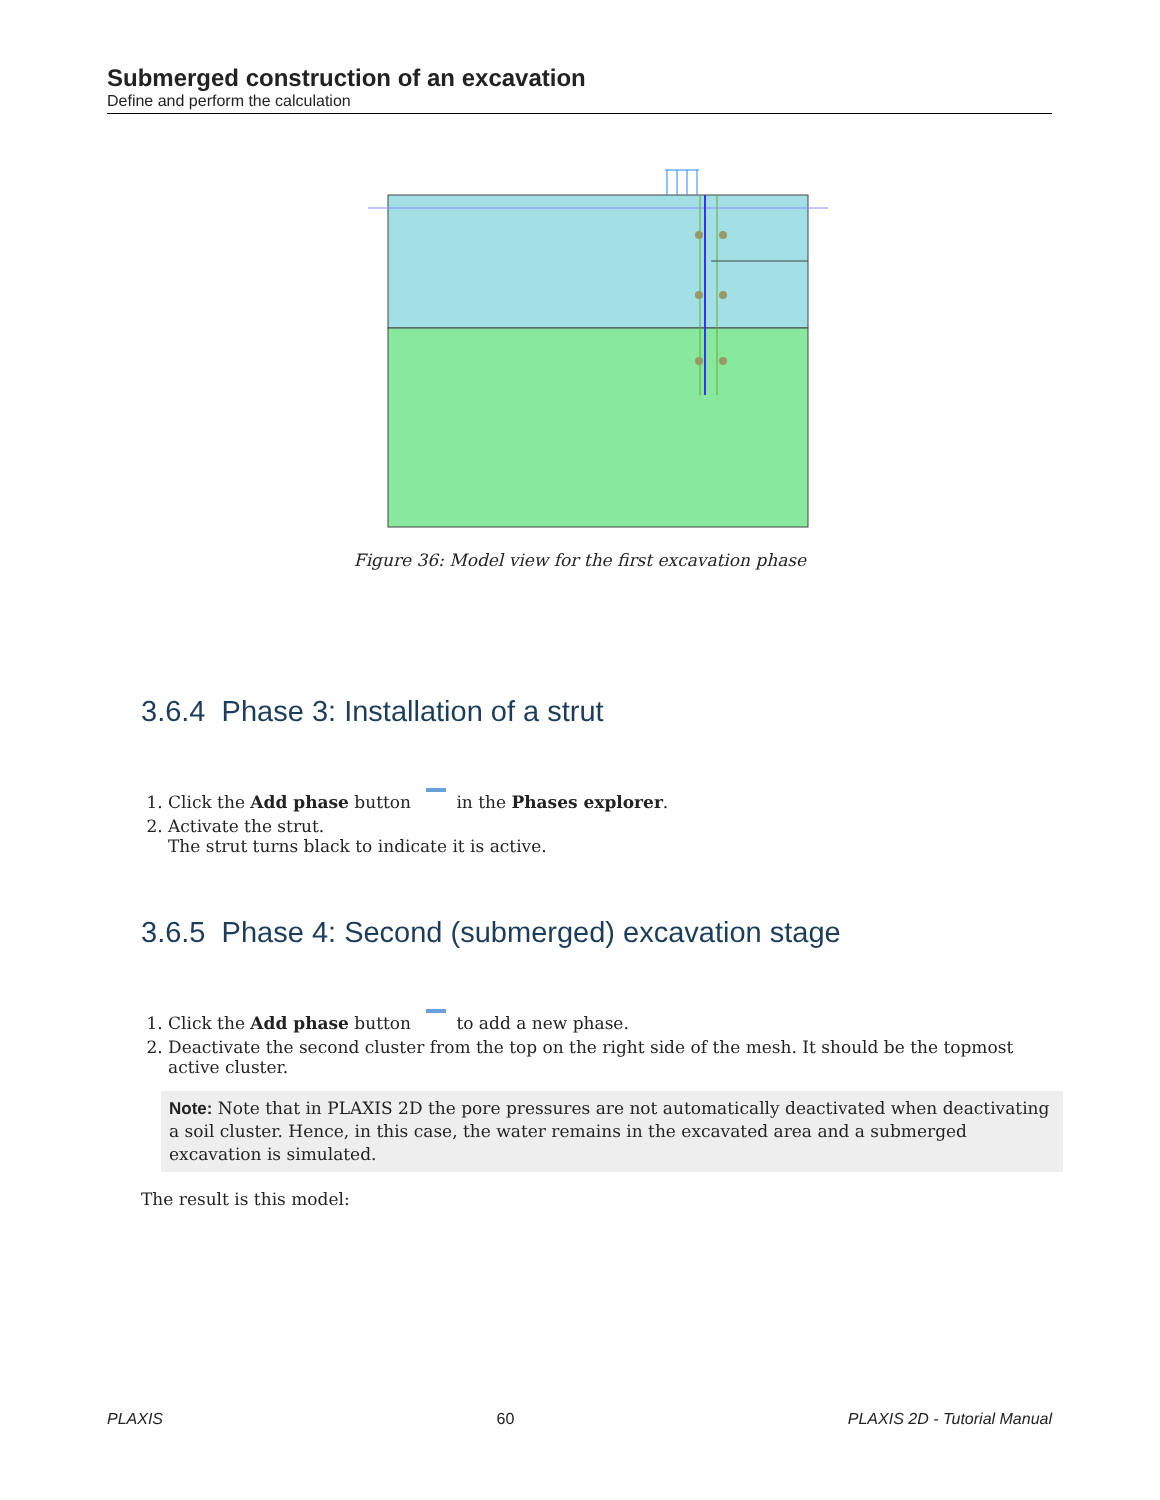Submerged construction of an excavation
Define and perform the calculation
Figure 36: Model view for the first excavation phase
3.6.4 Phase 3: Installation of a strut
1. Click the Add phase button in the Phases explorer.
2. Activate the strut.
The strut turns black to indicate it is active.
3.6.5 Phase 4: Second (submerged) excavation stage
1. Click the Add phase button to add a new phase.
2. Deactivate the second cluster from the top on the right side of the mesh. It should be the topmost active cluster.
Note: Note that in PLAXIS 2D the pore pressures are not automatically deactivated when deactivating a soil cluster. Hence, in this case, the water remains in the excavated area and a submerged excavation is simulated.
The result is this model:
PLAXIS 60 PLAXIS 2D - Tutorial Manual